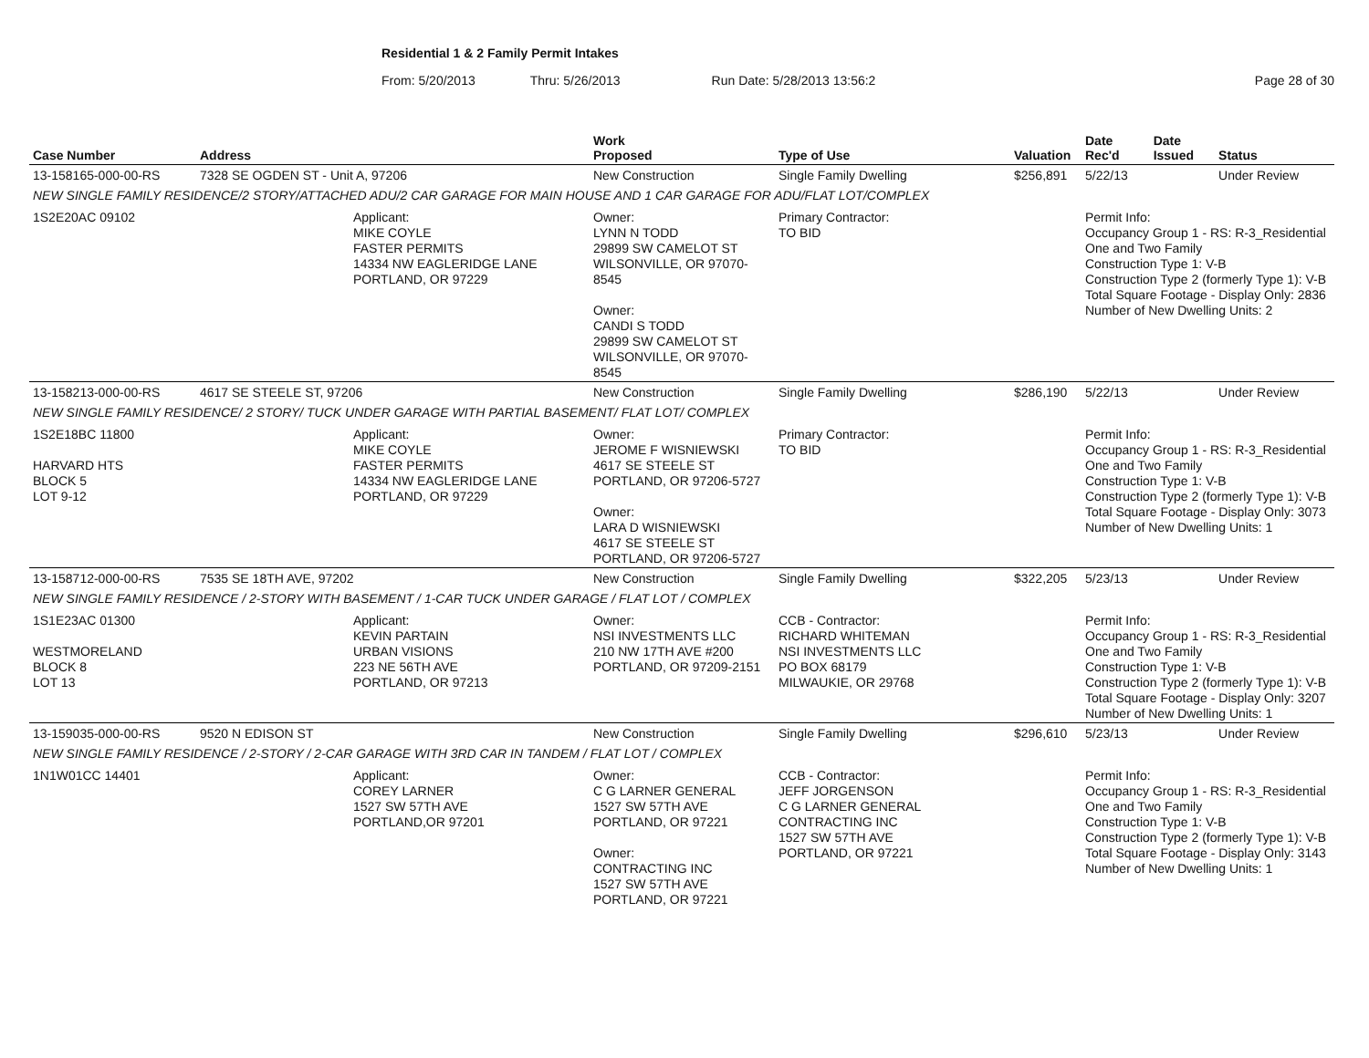Residential 1 & 2 Family Permit Intakes
From: 5/20/2013 Thru: 5/26/2013 Run Date: 5/28/2013 13:56:2 Page 28 of 30
| Case Number | Address | | Work Proposed | Type of Use | Valuation | Date Rec'd | Date Issued | Status |
| --- | --- | --- | --- | --- | --- | --- | --- | --- |
| 13-158165-000-00-RS | 7328 SE OGDEN ST - Unit A, 97206 | | New Construction | Single Family Dwelling | $256,891 | 5/22/13 | | Under Review |
| NEW SINGLE FAMILY RESIDENCE/2 STORY/ATTACHED ADU/2 CAR GARAGE FOR MAIN HOUSE AND 1 CAR GARAGE FOR ADU/FLAT LOT/COMPLEX | | | | | | | | |
| 1S2E20AC 09102 | | Applicant: MIKE COYLE FASTER PERMITS 14334 NW EAGLERIDGE LANE PORTLAND, OR 97229 | Owner: LYNN N TODD 29899 SW CAMELOT ST WILSONVILLE, OR 97070-8545 Owner: CANDI S TODD 29899 SW CAMELOT ST WILSONVILLE, OR 97070-8545 | Primary Contractor: TO BID | | Permit Info: Occupancy Group 1 - RS: R-3_Residential One and Two Family Construction Type 1: V-B Construction Type 2 (formerly Type 1): V-B Total Square Footage - Display Only: 2836 Number of New Dwelling Units: 2 | | |
| 13-158213-000-00-RS | 4617 SE STEELE ST, 97206 | | New Construction | Single Family Dwelling | $286,190 | 5/22/13 | | Under Review |
| NEW SINGLE FAMILY RESIDENCE/ 2 STORY/ TUCK UNDER GARAGE WITH PARTIAL BASEMENT/ FLAT LOT/ COMPLEX | | | | | | | | |
| 1S2E18BC 11800 HARVARD HTS BLOCK 5 LOT 9-12 | | Applicant: MIKE COYLE FASTER PERMITS 14334 NW EAGLERIDGE LANE PORTLAND, OR 97229 | Owner: JEROME F WISNIEWSKI 4617 SE STEELE ST PORTLAND, OR 97206-5727 Owner: LARA D WISNIEWSKI 4617 SE STEELE ST PORTLAND, OR 97206-5727 | Primary Contractor: TO BID | | Permit Info: Occupancy Group 1 - RS: R-3_Residential One and Two Family Construction Type 1: V-B Construction Type 2 (formerly Type 1): V-B Total Square Footage - Display Only: 3073 Number of New Dwelling Units: 1 | | |
| 13-158712-000-00-RS | 7535 SE 18TH AVE, 97202 | | New Construction | Single Family Dwelling | $322,205 | 5/23/13 | | Under Review |
| NEW SINGLE FAMILY RESIDENCE / 2-STORY WITH BASEMENT / 1-CAR TUCK UNDER GARAGE / FLAT LOT / COMPLEX | | | | | | | | |
| 1S1E23AC 01300 WESTMORELAND BLOCK 8 LOT 13 | | Applicant: KEVIN PARTAIN URBAN VISIONS 223 NE 56TH AVE PORTLAND, OR 97213 | Owner: NSI INVESTMENTS LLC 210 NW 17TH AVE #200 PORTLAND, OR 97209-2151 | CCB - Contractor: RICHARD WHITEMAN NSI INVESTMENTS LLC PO BOX 68179 MILWAUKIE, OR 29768 | | Permit Info: Occupancy Group 1 - RS: R-3_Residential One and Two Family Construction Type 1: V-B Construction Type 2 (formerly Type 1): V-B Total Square Footage - Display Only: 3207 Number of New Dwelling Units: 1 | | |
| 13-159035-000-00-RS | 9520 N EDISON ST | | New Construction | Single Family Dwelling | $296,610 | 5/23/13 | | Under Review |
| NEW SINGLE FAMILY RESIDENCE / 2-STORY / 2-CAR GARAGE WITH 3RD CAR IN TANDEM / FLAT LOT / COMPLEX | | | | | | | | |
| 1N1W01CC 14401 | | Applicant: COREY LARNER 1527 SW 57TH AVE PORTLAND,OR 97201 | Owner: C G LARNER GENERAL 1527 SW 57TH AVE PORTLAND, OR 97221 Owner: CONTRACTING INC 1527 SW 57TH AVE PORTLAND, OR 97221 | CCB - Contractor: JEFF JORGENSON C G LARNER GENERAL CONTRACTING INC 1527 SW 57TH AVE PORTLAND, OR 97221 | | Permit Info: Occupancy Group 1 - RS: R-3_Residential One and Two Family Construction Type 1: V-B Construction Type 2 (formerly Type 1): V-B Total Square Footage - Display Only: 3143 Number of New Dwelling Units: 1 | | |